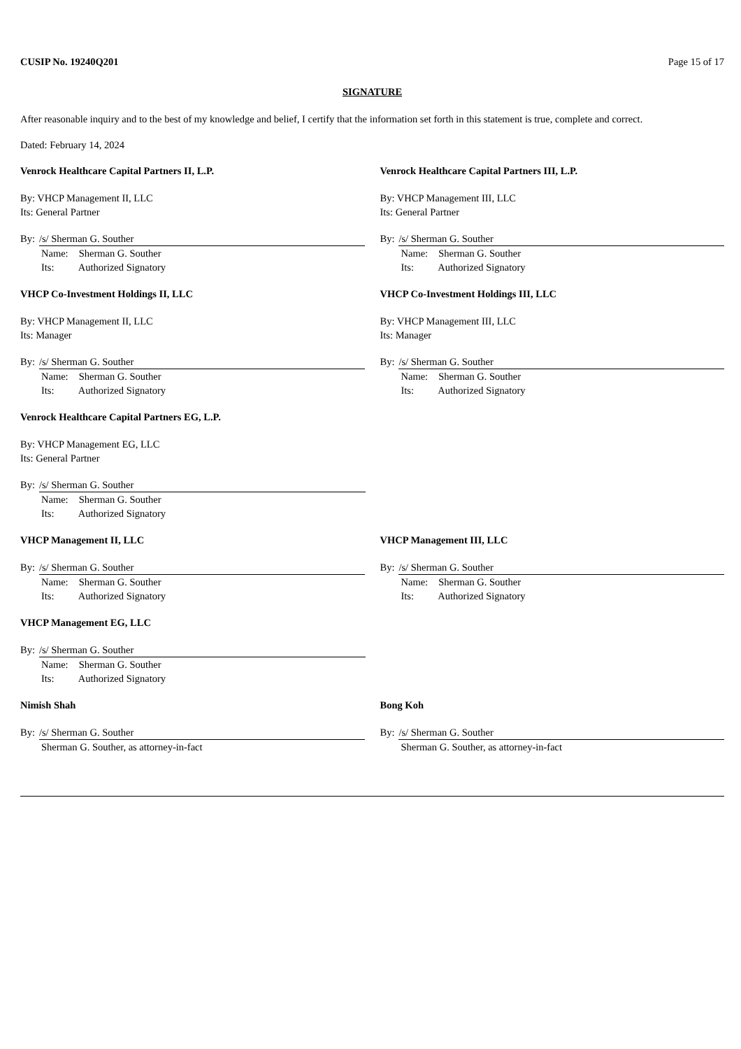CUSIP No. 19240Q201 Page 15 of 17
SIGNATURE
After reasonable inquiry and to the best of my knowledge and belief, I certify that the information set forth in this statement is true, complete and correct.
Dated: February 14, 2024
Venrock Healthcare Capital Partners II, L.P.
By: VHCP Management II, LLC
Its: General Partner
By: /s/ Sherman G. Souther
Name: Sherman G. Souther
Its: Authorized Signatory
Venrock Healthcare Capital Partners III, L.P.
By: VHCP Management III, LLC
Its: General Partner
By: /s/ Sherman G. Souther
Name: Sherman G. Souther
Its: Authorized Signatory
VHCP Co-Investment Holdings II, LLC
By: VHCP Management II, LLC
Its: Manager
By: /s/ Sherman G. Souther
Name: Sherman G. Souther
Its: Authorized Signatory
VHCP Co-Investment Holdings III, LLC
By: VHCP Management III, LLC
Its: Manager
By: /s/ Sherman G. Souther
Name: Sherman G. Souther
Its: Authorized Signatory
Venrock Healthcare Capital Partners EG, L.P.
By: VHCP Management EG, LLC
Its: General Partner
By: /s/ Sherman G. Souther
Name: Sherman G. Souther
Its: Authorized Signatory
VHCP Management II, LLC
By: /s/ Sherman G. Souther
Name: Sherman G. Souther
Its: Authorized Signatory
VHCP Management III, LLC
By: /s/ Sherman G. Souther
Name: Sherman G. Souther
Its: Authorized Signatory
VHCP Management EG, LLC
By: /s/ Sherman G. Souther
Name: Sherman G. Souther
Its: Authorized Signatory
Nimish Shah
By: /s/ Sherman G. Souther
Sherman G. Souther, as attorney-in-fact
Bong Koh
By: /s/ Sherman G. Souther
Sherman G. Souther, as attorney-in-fact